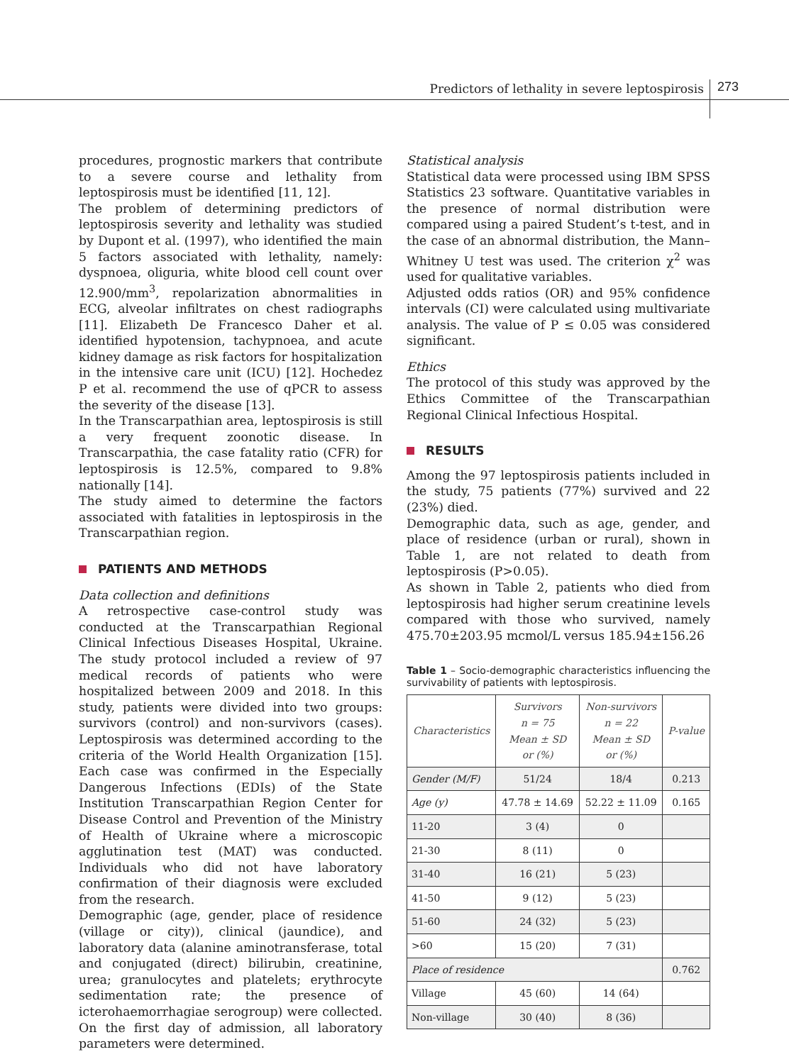Predictors of lethality in severe leptospirosis
273
procedures, prognostic markers that contribute to a severe course and lethality from leptospirosis must be identified [11, 12].
The problem of determining predictors of leptospirosis severity and lethality was studied by Dupont et al. (1997), who identified the main 5 factors associated with lethality, namely: dyspnoea, oliguria, white blood cell count over 12.900/mm<sup>3</sup>, repolarization abnormalities in ECG, alveolar infiltrates on chest radiographs [11]. Elizabeth De Francesco Daher et al. identified hypotension, tachypnoea, and acute kidney damage as risk factors for hospitalization in the intensive care unit (ICU) [12]. Hochedez P et al. recommend the use of qPCR to assess the severity of the disease [13].
In the Transcarpathian area, leptospirosis is still a very frequent zoonotic disease. In Transcarpathia, the case fatality ratio (CFR) for leptospirosis is 12.5%, compared to 9.8% nationally [14].
The study aimed to determine the factors associated with fatalities in leptospirosis in the Transcarpathian region.
PATIENTS AND METHODS
Data collection and definitions
A retrospective case-control study was conducted at the Transcarpathian Regional Clinical Infectious Diseases Hospital, Ukraine. The study protocol included a review of 97 medical records of patients who were hospitalized between 2009 and 2018. In this study, patients were divided into two groups: survivors (control) and non-survivors (cases). Leptospirosis was determined according to the criteria of the World Health Organization [15]. Each case was confirmed in the Especially Dangerous Infections (EDIs) of the State Institution Transcarpathian Region Center for Disease Control and Prevention of the Ministry of Health of Ukraine where a microscopic agglutination test (MAT) was conducted. Individuals who did not have laboratory confirmation of their diagnosis were excluded from the research.
Demographic (age, gender, place of residence (village or city)), clinical (jaundice), and laboratory data (alanine aminotransferase, total and conjugated (direct) bilirubin, creatinine, urea; granulocytes and platelets; erythrocyte sedimentation rate; the presence of icterohaemorrhagiae serogroup) were collected. On the first day of admission, all laboratory parameters were determined.
Statistical analysis
Statistical data were processed using IBM SPSS Statistics 23 software. Quantitative variables in the presence of normal distribution were compared using a paired Student’s t-test, and in the case of an abnormal distribution, the Mann–Whitney U test was used. The criterion χ<sup>2</sup> was used for qualitative variables.
Adjusted odds ratios (OR) and 95% confidence intervals (CI) were calculated using multivariate analysis. The value of P ≤ 0.05 was considered significant.
Ethics
The protocol of this study was approved by the Ethics Committee of the Transcarpathian Regional Clinical Infectious Hospital.
RESULTS
Among the 97 leptospirosis patients included in the study, 75 patients (77%) survived and 22 (23%) died.
Demographic data, such as age, gender, and place of residence (urban or rural), shown in Table 1, are not related to death from leptospirosis (P>0.05).
As shown in Table 2, patients who died from leptospirosis had higher serum creatinine levels compared with those who survived, namely 475.70±203.95 mcmol/L versus 185.94±156.26
Table 1 – Socio-demographic characteristics influencing the survivability of patients with leptospirosis.
| Characteristics | Survivors n = 75 Mean ± SD or (%) | Non-survivors n = 22 Mean ± SD or (%) | P-value |
| --- | --- | --- | --- |
| Gender (M/F) | 51/24 | 18/4 | 0.213 |
| Age (y) | 47.78 ± 14.69 | 52.22 ± 11.09 | 0.165 |
| 11-20 | 3 (4) | 0 | |
| 21-30 | 8 (11) | 0 | |
| 31-40 | 16 (21) | 5 (23) | |
| 41-50 | 9 (12) | 5 (23) | |
| 51-60 | 24 (32) | 5 (23) | |
| >60 | 15 (20) | 7 (31) | |
| Place of residence | | | 0.762 |
| Village | 45 (60) | 14 (64) | |
| Non-village | 30 (40) | 8 (36) | |